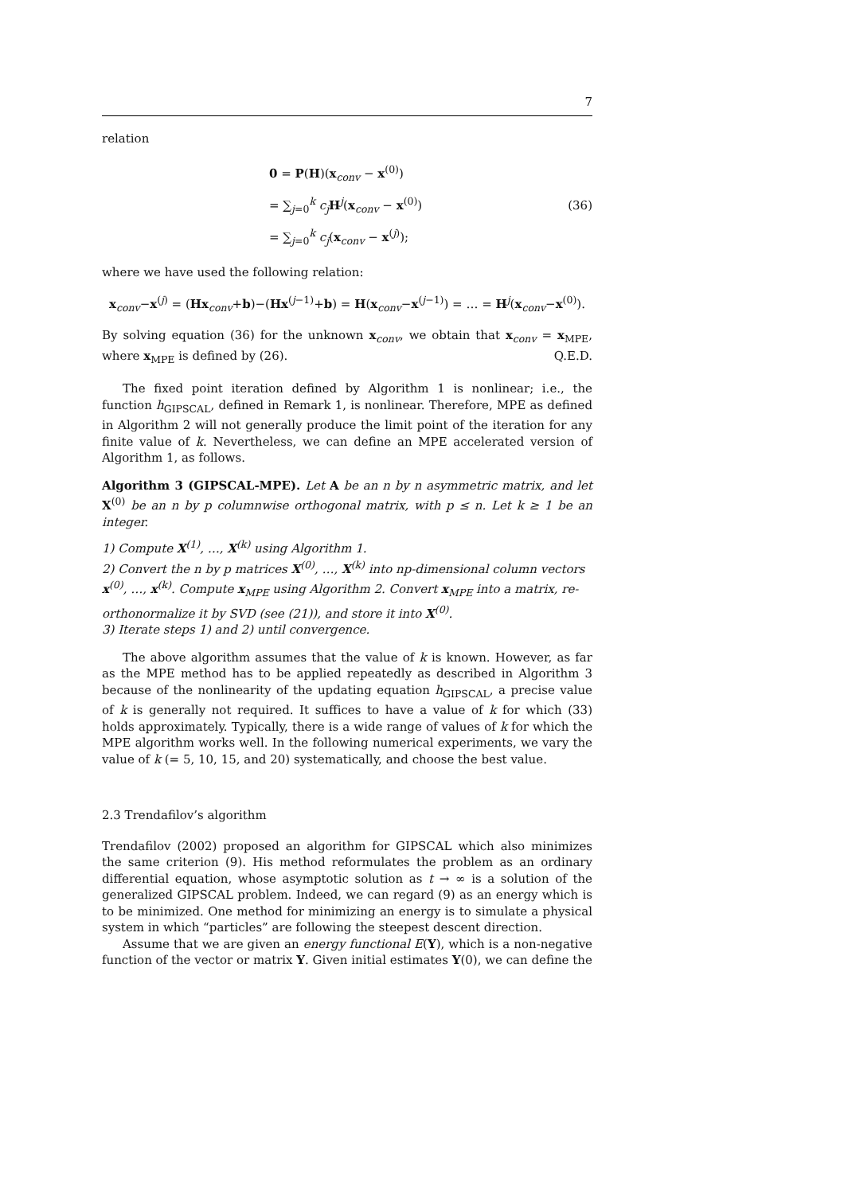7
relation
0 = P(H)(x<sub>conv</sub> − x<sup>(0)</sup>)
= ∑<sub>j=0</sub><sup>k</sup> c<sub>j</sub> H<sup>j</sup>(x<sub>conv</sub> − x<sup>(0)</sup>)
= ∑<sub>j=0</sub><sup>k</sup> c<sub>j</sub>(x<sub>conv</sub> − x<sup>(j)</sup>);
(36)
where we have used the following relation:
x<sub>conv</sub>−x<sup>(j)</sup> = (Hx<sub>conv</sub>+b)−(Hx<sup>(j−1)</sup>+b) = H(x<sub>conv</sub>−x<sup>(j−1)</sup>) = … = H<sup>j</sup>(x<sub>conv</sub>−x<sup>(0)</sup>).
By solving equation (36) for the unknown x<sub>conv</sub>, we obtain that x<sub>conv</sub> = x<sub>MPE</sub>, where x<sub>MPE</sub> is defined by (26). Q.E.D.
The fixed point iteration defined by Algorithm 1 is nonlinear; i.e., the function h<sub>GIPSCAL</sub>, defined in Remark 1, is nonlinear. Therefore, MPE as defined in Algorithm 2 will not generally produce the limit point of the iteration for any finite value of k. Nevertheless, we can define an MPE accelerated version of Algorithm 1, as follows.
Algorithm 3 (GIPSCAL-MPE). Let A be an n by n asymmetric matrix, and let X<sup>(0)</sup> be an n by p columnwise orthogonal matrix, with p ≤ n. Let k ≥ 1 be an integer.
1) Compute X<sup>(1)</sup>, …, X<sup>(k)</sup> using Algorithm 1.
2) Convert the n by p matrices X<sup>(0)</sup>, …, X<sup>(k)</sup> into np-dimensional column vectors x<sup>(0)</sup>, …, x<sup>(k)</sup>. Compute x<sub>MPE</sub> using Algorithm 2. Convert x<sub>MPE</sub> into a matrix, re-orthonormalize it by SVD (see (21)), and store it into X<sup>(0)</sup>.
3) Iterate steps 1) and 2) until convergence.
The above algorithm assumes that the value of k is known. However, as far as the MPE method has to be applied repeatedly as described in Algorithm 3 because of the nonlinearity of the updating equation h<sub>GIPSCAL</sub>, a precise value of k is generally not required. It suffices to have a value of k for which (33) holds approximately. Typically, there is a wide range of values of k for which the MPE algorithm works well. In the following numerical experiments, we vary the value of k (= 5, 10, 15, and 20) systematically, and choose the best value.
2.3 Trendafilov’s algorithm
Trendafilov (2002) proposed an algorithm for GIPSCAL which also minimizes the same criterion (9). His method reformulates the problem as an ordinary differential equation, whose asymptotic solution as t → ∞ is a solution of the generalized GIPSCAL problem. Indeed, we can regard (9) as an energy which is to be minimized. One method for minimizing an energy is to simulate a physical system in which “particles” are following the steepest descent direction.
Assume that we are given an energy functional E(Y), which is a non-negative function of the vector or matrix Y. Given initial estimates Y(0), we can define the